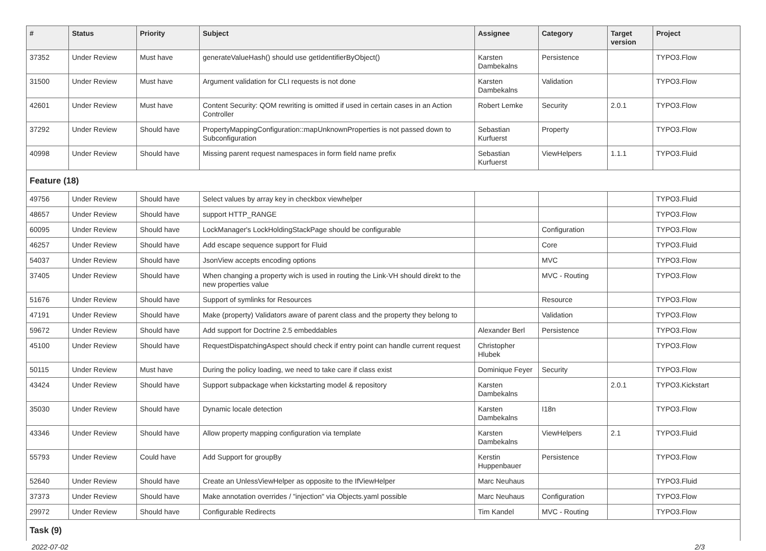| # | Status | Priority | Subject | Assignee | Category | Target version | Project |
| --- | --- | --- | --- | --- | --- | --- | --- |
| 37352 | Under Review | Must have | generateValueHash() should use getIdentifierByObject() | Karsten Dambekalns | Persistence | | TYPO3.Flow |
| 31500 | Under Review | Must have | Argument validation for CLI requests is not done | Karsten Dambekalns | Validation | | TYPO3.Flow |
| 42601 | Under Review | Must have | Content Security: QOM rewriting is omitted if used in certain cases in an Action Controller | Robert Lemke | Security | 2.0.1 | TYPO3.Flow |
| 37292 | Under Review | Should have | PropertyMappingConfiguration::mapUnknownProperties is not passed down to Subconfiguration | Sebastian Kurfuerst | Property | | TYPO3.Flow |
| 40998 | Under Review | Should have | Missing parent request namespaces in form field name prefix | Sebastian Kurfuerst | ViewHelpers | 1.1.1 | TYPO3.Fluid |
| Feature (18) | | | | | | | |
| 49756 | Under Review | Should have | Select values by array key in checkbox viewhelper | | | | TYPO3.Fluid |
| 48657 | Under Review | Should have | support HTTP_RANGE | | | | TYPO3.Flow |
| 60095 | Under Review | Should have | LockManager's LockHoldingStackPage should be configurable | | Configuration | | TYPO3.Flow |
| 46257 | Under Review | Should have | Add escape sequence support for Fluid | | Core | | TYPO3.Fluid |
| 54037 | Under Review | Should have | JsonView accepts encoding options | | MVC | | TYPO3.Flow |
| 37405 | Under Review | Should have | When changing a property wich is used in routing the Link-VH should direkt to the new properties value | | MVC - Routing | | TYPO3.Flow |
| 51676 | Under Review | Should have | Support of symlinks for Resources | | Resource | | TYPO3.Flow |
| 47191 | Under Review | Should have | Make (property) Validators aware of parent class and the property they belong to | | Validation | | TYPO3.Flow |
| 59672 | Under Review | Should have | Add support for Doctrine 2.5 embeddables | Alexander Berl | Persistence | | TYPO3.Flow |
| 45100 | Under Review | Should have | RequestDispatchingAspect should check if entry point can handle current request | Christopher Hlubek | | | TYPO3.Flow |
| 50115 | Under Review | Must have | During the policy loading, we need to take care if class exist | Dominique Feyer | Security | | TYPO3.Flow |
| 43424 | Under Review | Should have | Support subpackage when kickstarting model & repository | Karsten Dambekalns | | 2.0.1 | TYPO3.Kickstart |
| 35030 | Under Review | Should have | Dynamic locale detection | Karsten Dambekalns | I18n | | TYPO3.Flow |
| 43346 | Under Review | Should have | Allow property mapping configuration via template | Karsten Dambekalns | ViewHelpers | 2.1 | TYPO3.Fluid |
| 55793 | Under Review | Could have | Add Support for groupBy | Kerstin Huppenbauer | Persistence | | TYPO3.Flow |
| 52640 | Under Review | Should have | Create an UnlessViewHelper as opposite to the IfViewHelper | Marc Neuhaus | | | TYPO3.Fluid |
| 37373 | Under Review | Should have | Make annotation overrides / "injection" via Objects.yaml possible | Marc Neuhaus | Configuration | | TYPO3.Flow |
| 29972 | Under Review | Should have | Configurable Redirects | Tim Kandel | MVC - Routing | | TYPO3.Flow |
| Task (9) | | | | | | | |
2022-07-02 2/3